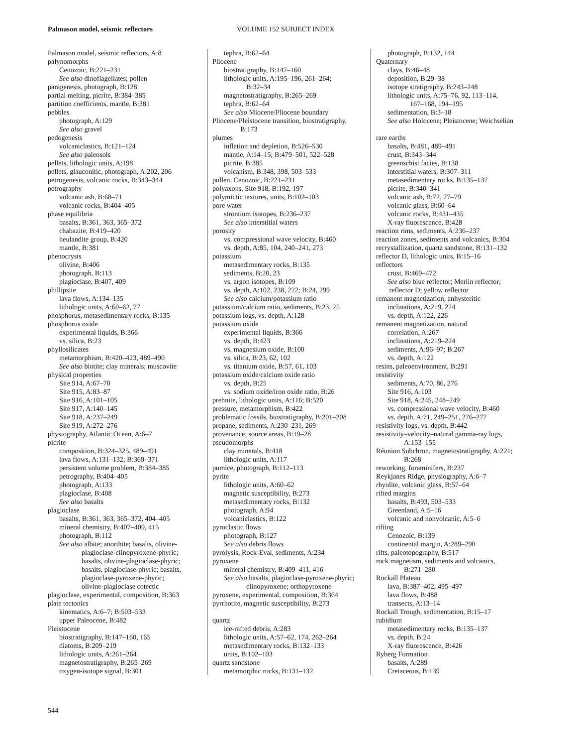Palmason model, seismic reflectors VOLUME 152 SUBJECT INDEX
Palmason model, seismic reflectors, A:8
palynomorphs
Cenozoic, B:221–231
See also dinoflagellates; pollen
paragenesis, photograph, B:128
partial melting, picrite, B:384–385
partition coefficients, mantle, B:381
pebbles
photograph, A:129
See also gravel
pedogenesis
volcaniclastics, B:121–124
See also paleosols
pellets, lithologic units, A:198
pellets, glauconitic, photograph, A:202, 206
petrogenesis, volcanic rocks, B:343–344
petrography
volcanic ash, B:68–71
volcanic rocks, B:404–405
phase equilibria
basalts, B:361, 363, 365–372
chabazite, B:419–420
heulandite group, B:420
mantle, B:381
phenocrysts
olivine, B:406
photograph, B:113
plagioclase, B:407, 409
phillipsite
lava flows, A:134–135
lithologic units, A:60–62, 77
phosphorus, metasedimentary rocks, B:135
phosphorus oxide
experimental liquids, B:366
vs. silica, B:23
phyllosilicates
metamorphism, B:420–423, 489–490
See also biotite; clay minerals; muscovite
physical properties
Site 914, A:67–70
Site 915, A:83–87
Site 916, A:101–105
Site 917, A:140–145
Site 918, A:237–249
Site 919, A:272–276
physiography, Atlantic Ocean, A:6–7
picrite
composition, B:324–325, 489–491
lava flows, A:131–132; B:369–371
persistent volume problem, B:384–385
petrography, B:404–405
photograph, A:133
plagioclase, B:408
See also basalts
plagioclase
basalts, B:361, 363, 365–372, 404–405
mineral chemistry, B:407–409, 415
photograph, B:112
See also albite; anorthite; basalts, olivine-
plagioclase-clinopyroxene-phyric;
basalts, olivine-plagioclase-phyric;
basalts, plagioclase-phyric; basalts,
plagioclase-pyroxene-phyric;
olivine-plagioclase cotectic
plagioclase, experimental, composition, B:363
plate tectonics
kinematics, A:6–7; B:503–533
upper Paleocene, B:482
Pleistocene
biostratigraphy, B:147–160, 165
diatoms, B:209–219
lithologic units, A:261–264
magnetostratigraphy, B:265–269
oxygen-isotope signal, B:301
tephra, B:62–64
Pliocene
biostratigraphy, B:147–160
lithologic units, A:195–196, 261–264;
B:32–34
magnetostratigraphy, B:265–269
tephra, B:62–64
See also Miocene/Pliocene boundary
Pliocene/Pleistocene transition, biostratigraphy,
B:173
plumes
inflation and depletion, B:526–530
mantle, A:14–15; B:479–501, 522–528
picrite, B:385
volcanism, B:348, 398, 503–533
pollen, Cenozoic, B:221–231
polyaxons, Site 918, B:192, 197
polymictic textures, units, B:102–103
pore water
strontium isotopes, B:236–237
See also interstitial waters
porosity
vs. compressional wave velocity, B:460
vs. depth, A:85, 104, 240–241, 273
potassium
metasedimentary rocks, B:135
sediments, B:20, 23
vs. argon isotopes, B:109
vs. depth, A:102, 238, 272; B:24, 299
See also calcium/potassium ratio
potassium/calcium ratio, sediments, B:23, 25
potassium logs, vs. depth, A:128
potassium oxide
experimental liquids, B:366
vs. depth, B:423
vs. magnesium oxide, B:100
vs. silica, B:23, 62, 102
vs. titanium oxide, B:57, 61, 103
potassium oxide/calcium oxide ratio
vs. depth, B:25
vs. sodium oxide/iron oxide ratio, B:26
prehnite, lithologic units, A:116; B:520
pressure, metamorphism, B:422
problematic fossils, biostratigraphy, B:201–208
propane, sediments, A:230–231, 269
provenance, source areas, B:19–28
pseudomorphs
clay minerals, B:418
lithologic units, A:117
pumice, photograph, B:112–113
pyrite
lithologic units, A:60–62
magnetic susceptibility, B:273
metasedimentary rocks, B:132
photograph, A:94
volcaniclastics, B:122
pyroclastic flows
photograph, B:127
See also debris flows
pyrolysis, Rock-Eval, sediments, A:234
pyroxene
mineral chemistry, B:409–411, 416
See also basalts, plagioclase-pyroxene-phyric;
clinopyroxene; orthopyroxene
pyroxene, experimental, composition, B:364
pyrrhotite, magnetic susceptibility, B:273
quartz
ice-rafted debris, A:283
lithologic units, A:57–62, 174, 262–264
metasedimentary rocks, B:132–133
units, B:102–103
quartz sandstone
metamorphic rocks, B:131–132
photograph, B:132, 144
Quaternary
clays, B:46–48
deposition, B:29–38
isotope stratigraphy, B:243–248
lithologic units, A:75–76, 92, 113–114,
167–168, 194–195
sedimentation, B:3–18
See also Holocene; Pleistocene; Weichselian
rare earths
basalts, B:481, 489–491
crust, B:343–344
greenschist facies, B:138
interstitial waters, B:307–311
metasedimentary rocks, B:135–137
picrite, B:340–341
volcanic ash, B:72, 77–79
volcanic glass, B:60–64
volcanic rocks, B:431–435
X-ray fluorescence, B:428
reaction rims, sediments, A:236–237
reaction zones, sediments and volcanics, B:304
recrystallization, quartz sandstone, B:131–132
reflector D, lithologic units, B:15–16
reflectors
crust, B:469–472
See also blue reflector; Merlin reflector;
reflector D; yellow reflector
remanent magnetization, anhysteritic
inclinations, A:219, 224
vs. depth, A:122, 226
remanent magnetization, natural
correlation, A:267
inclinations, A:219–224
sediments, A:96–97; B:267
vs. depth, A:122
resins, paleoenvironment, B:291
resistivity
sediments, A:70, 86, 276
Site 916, A:103
Site 918, A:245, 248–249
vs. compressional wave velocity, B:460
vs. depth, A:71, 249–251, 276–277
resistivity logs, vs. depth, B:442
resistivity–velocity–natural gamma-ray logs,
A:153–155
Réunion Subchron, magnetostratigraphy, A:221;
B:268
reworking, foraminifers, B:237
Reykjanes Ridge, physiography, A:6–7
rhyolite, volcanic glass, B:57–64
rifted margins
basalts, B:493, 503–533
Greenland, A:5–16
volcanic and nonvolcanic, A:5–6
rifting
Cenozoic, B:139
continental margin, A:289–290
rifts, paleotopography, B:517
rock magnetism, sediments and volcanics,
B:271–280
Rockall Plateau
lava, B:387–402, 495–497
lava flows, B:488
transects, A:13–14
Rockall Trough, sedimentation, B:15–17
rubidium
metasedimentary rocks, B:135–137
vs. depth, B:24
X-ray fluorescence, B:426
Ryberg Formation
basalts, A:289
Cretaceous, B:139
544